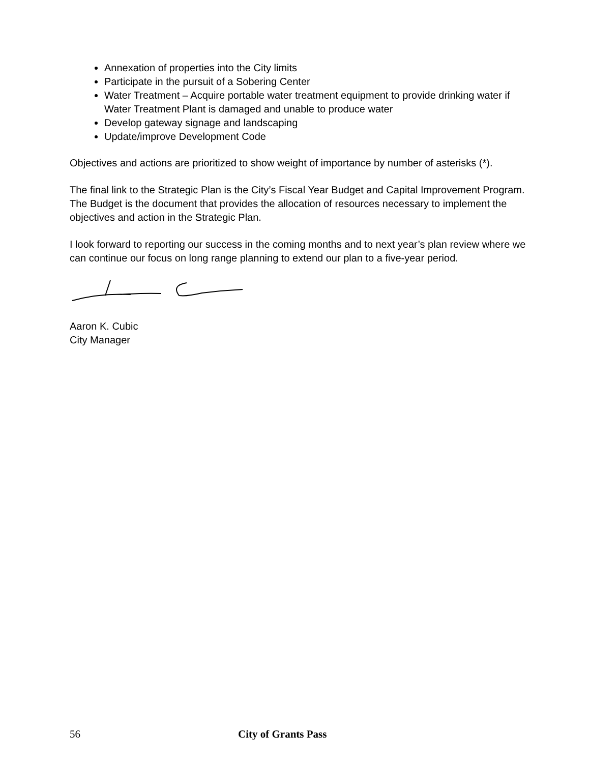Annexation of properties into the City limits
Participate in the pursuit of a Sobering Center
Water Treatment – Acquire portable water treatment equipment to provide drinking water if Water Treatment Plant is damaged and unable to produce water
Develop gateway signage and landscaping
Update/improve Development Code
Objectives and actions are prioritized to show weight of importance by number of asterisks (*).
The final link to the Strategic Plan is the City’s Fiscal Year Budget and Capital Improvement Program. The Budget is the document that provides the allocation of resources necessary to implement the objectives and action in the Strategic Plan.
I look forward to reporting our success in the coming months and to next year’s plan review where we can continue our focus on long range planning to extend our plan to a five-year period.
Aaron K. Cubic
City Manager
56 City of Grants Pass